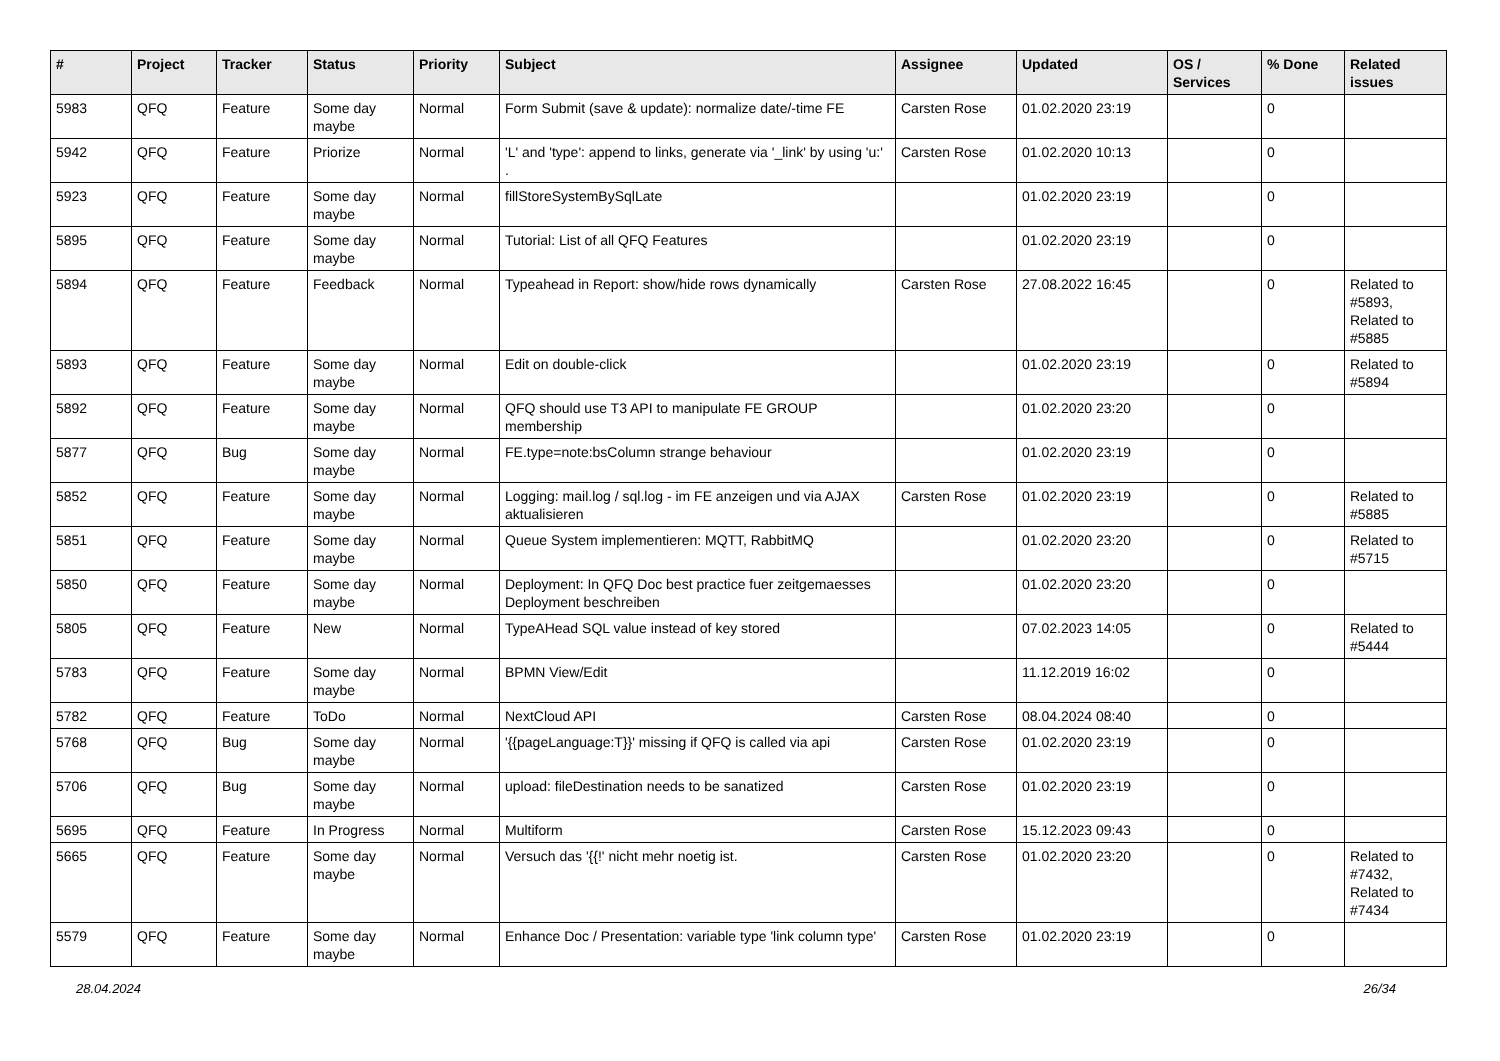| # | Project | Tracker | Status | Priority | Subject | Assignee | Updated | OS / Services | % Done | Related issues |
| --- | --- | --- | --- | --- | --- | --- | --- | --- | --- | --- |
| 5983 | QFQ | Feature | Some day maybe | Normal | Form Submit (save & update): normalize date/-time FE | Carsten Rose | 01.02.2020 23:19 | | 0 | |
| 5942 | QFQ | Feature | Priorize | Normal | 'L' and 'type': append to links, generate via '_link' by using 'u:' . | Carsten Rose | 01.02.2020 10:13 | | 0 | |
| 5923 | QFQ | Feature | Some day maybe | Normal | fillStoreSystemBySqlLate | | 01.02.2020 23:19 | | 0 | |
| 5895 | QFQ | Feature | Some day maybe | Normal | Tutorial: List of all QFQ Features | | 01.02.2020 23:19 | | 0 | |
| 5894 | QFQ | Feature | Feedback | Normal | Typeahead in Report: show/hide rows dynamically | Carsten Rose | 27.08.2022 16:45 | | 0 | Related to #5893, Related to #5885 |
| 5893 | QFQ | Feature | Some day maybe | Normal | Edit on double-click | | 01.02.2020 23:19 | | 0 | Related to #5894 |
| 5892 | QFQ | Feature | Some day maybe | Normal | QFQ should use T3 API to manipulate FE GROUP membership | | 01.02.2020 23:20 | | 0 | |
| 5877 | QFQ | Bug | Some day maybe | Normal | FE.type=note:bsColumn strange behaviour | | 01.02.2020 23:19 | | 0 | |
| 5852 | QFQ | Feature | Some day maybe | Normal | Logging: mail.log / sql.log - im FE anzeigen und via AJAX aktualisieren | Carsten Rose | 01.02.2020 23:19 | | 0 | Related to #5885 |
| 5851 | QFQ | Feature | Some day maybe | Normal | Queue System implementieren: MQTT, RabbitMQ | | 01.02.2020 23:20 | | 0 | Related to #5715 |
| 5850 | QFQ | Feature | Some day maybe | Normal | Deployment: In QFQ Doc best practice fuer zeitgemaesses Deployment beschreiben | | 01.02.2020 23:20 | | 0 | |
| 5805 | QFQ | Feature | New | Normal | TypeAHead SQL value instead of key stored | | 07.02.2023 14:05 | | 0 | Related to #5444 |
| 5783 | QFQ | Feature | Some day maybe | Normal | BPMN View/Edit | | 11.12.2019 16:02 | | 0 | |
| 5782 | QFQ | Feature | ToDo | Normal | NextCloud API | Carsten Rose | 08.04.2024 08:40 | | 0 | |
| 5768 | QFQ | Bug | Some day maybe | Normal | '{{pageLanguage:T}}' missing if QFQ is called via api | Carsten Rose | 01.02.2020 23:19 | | 0 | |
| 5706 | QFQ | Bug | Some day maybe | Normal | upload: fileDestination needs to be sanatized | Carsten Rose | 01.02.2020 23:19 | | 0 | |
| 5695 | QFQ | Feature | In Progress | Normal | Multiform | Carsten Rose | 15.12.2023 09:43 | | 0 | |
| 5665 | QFQ | Feature | Some day maybe | Normal | Versuch das '{{!' nicht mehr noetig ist. | Carsten Rose | 01.02.2020 23:20 | | 0 | Related to #7432, Related to #7434 |
| 5579 | QFQ | Feature | Some day maybe | Normal | Enhance Doc / Presentation: variable type 'link column type' | Carsten Rose | 01.02.2020 23:19 | | 0 | |
28.04.2024 26/34